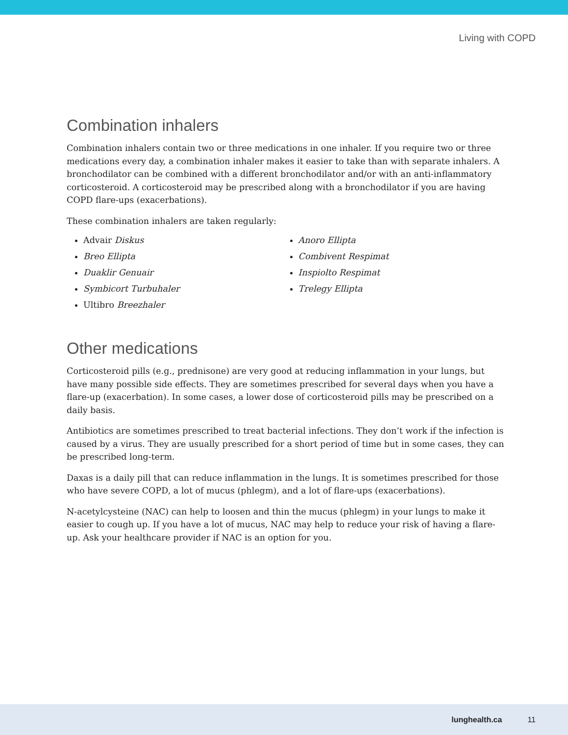Living with COPD
Combination inhalers
Combination inhalers contain two or three medications in one inhaler. If you require two or three medications every day, a combination inhaler makes it easier to take than with separate inhalers. A bronchodilator can be combined with a different bronchodilator and/or with an anti-inflammatory corticosteroid. A corticosteroid may be prescribed along with a bronchodilator if you are having COPD flare-ups (exacerbations).
These combination inhalers are taken regularly:
Advair Diskus
Breo Ellipta
Duaklir Genuair
Symbicort Turbuhaler
Ultibro Breezhaler
Anoro Ellipta
Combivent Respimat
Inspiolto Respimat
Trelegy Ellipta
Other medications
Corticosteroid pills (e.g., prednisone) are very good at reducing inflammation in your lungs, but have many possible side effects. They are sometimes prescribed for several days when you have a flare-up (exacerbation). In some cases, a lower dose of corticosteroid pills may be prescribed on a daily basis.
Antibiotics are sometimes prescribed to treat bacterial infections. They don’t work if the infection is caused by a virus. They are usually prescribed for a short period of time but in some cases, they can be prescribed long-term.
Daxas is a daily pill that can reduce inflammation in the lungs. It is sometimes prescribed for those who have severe COPD, a lot of mucus (phlegm), and a lot of flare-ups (exacerbations).
N-acetylcysteine (NAC) can help to loosen and thin the mucus (phlegm) in your lungs to make it easier to cough up. If you have a lot of mucus, NAC may help to reduce your risk of having a flare-up. Ask your healthcare provider if NAC is an option for you.
lunghealth.ca 11